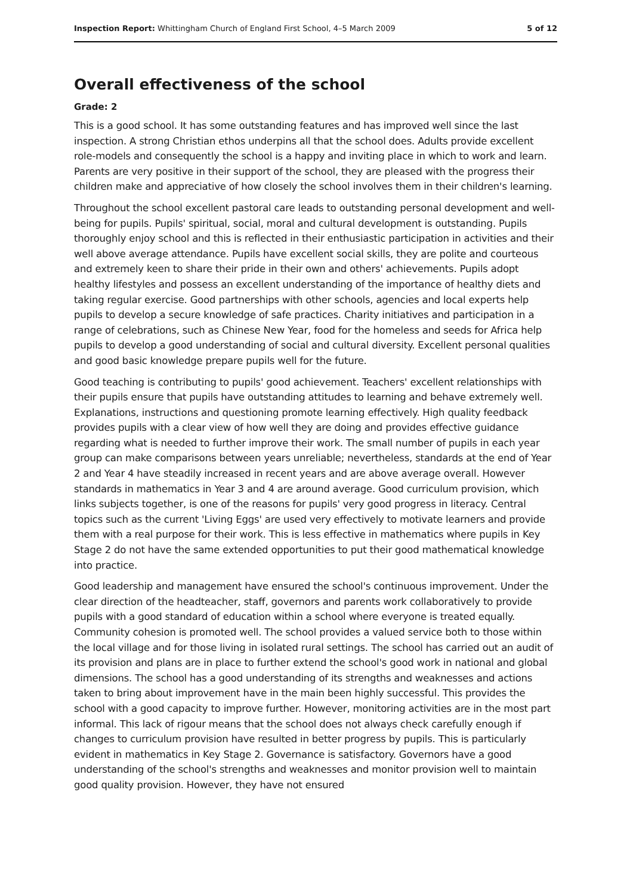Inspection Report: Whittingham Church of England First School, 4–5 March 2009 5 of 12
Overall effectiveness of the school
Grade: 2
This is a good school. It has some outstanding features and has improved well since the last inspection. A strong Christian ethos underpins all that the school does. Adults provide excellent role-models and consequently the school is a happy and inviting place in which to work and learn. Parents are very positive in their support of the school, they are pleased with the progress their children make and appreciative of how closely the school involves them in their children's learning.
Throughout the school excellent pastoral care leads to outstanding personal development and well-being for pupils. Pupils' spiritual, social, moral and cultural development is outstanding. Pupils thoroughly enjoy school and this is reflected in their enthusiastic participation in activities and their well above average attendance. Pupils have excellent social skills, they are polite and courteous and extremely keen to share their pride in their own and others' achievements. Pupils adopt healthy lifestyles and possess an excellent understanding of the importance of healthy diets and taking regular exercise. Good partnerships with other schools, agencies and local experts help pupils to develop a secure knowledge of safe practices. Charity initiatives and participation in a range of celebrations, such as Chinese New Year, food for the homeless and seeds for Africa help pupils to develop a good understanding of social and cultural diversity. Excellent personal qualities and good basic knowledge prepare pupils well for the future.
Good teaching is contributing to pupils' good achievement. Teachers' excellent relationships with their pupils ensure that pupils have outstanding attitudes to learning and behave extremely well. Explanations, instructions and questioning promote learning effectively. High quality feedback provides pupils with a clear view of how well they are doing and provides effective guidance regarding what is needed to further improve their work. The small number of pupils in each year group can make comparisons between years unreliable; nevertheless, standards at the end of Year 2 and Year 4 have steadily increased in recent years and are above average overall. However standards in mathematics in Year 3 and 4 are around average. Good curriculum provision, which links subjects together, is one of the reasons for pupils' very good progress in literacy. Central topics such as the current 'Living Eggs' are used very effectively to motivate learners and provide them with a real purpose for their work. This is less effective in mathematics where pupils in Key Stage 2 do not have the same extended opportunities to put their good mathematical knowledge into practice.
Good leadership and management have ensured the school's continuous improvement. Under the clear direction of the headteacher, staff, governors and parents work collaboratively to provide pupils with a good standard of education within a school where everyone is treated equally. Community cohesion is promoted well. The school provides a valued service both to those within the local village and for those living in isolated rural settings. The school has carried out an audit of its provision and plans are in place to further extend the school's good work in national and global dimensions. The school has a good understanding of its strengths and weaknesses and actions taken to bring about improvement have in the main been highly successful. This provides the school with a good capacity to improve further. However, monitoring activities are in the most part informal. This lack of rigour means that the school does not always check carefully enough if changes to curriculum provision have resulted in better progress by pupils. This is particularly evident in mathematics in Key Stage 2. Governance is satisfactory. Governors have a good understanding of the school's strengths and weaknesses and monitor provision well to maintain good quality provision. However, they have not ensured